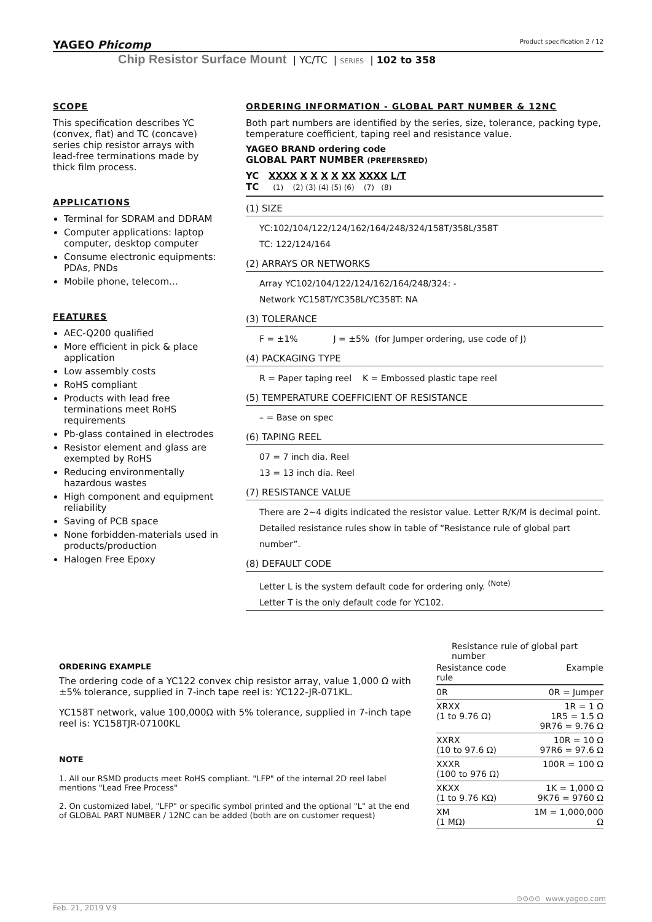YAGEO Phicomp Product specification 2 / 12
Chip Resistor Surface Mount | YC/TC | SERIES | 102 to 358
SCOPE
This specification describes YC (convex, flat) and TC (concave) series chip resistor arrays with lead-free terminations made by thick film process.
APPLICATIONS
Terminal for SDRAM and DDRAM
Computer applications: laptop computer, desktop computer
Consume electronic equipments: PDAs, PNDs
Mobile phone, telecom…
FEATURES
AEC-Q200 qualified
More efficient in pick & place application
Low assembly costs
RoHS compliant
Products with lead free terminations meet RoHS requirements
Pb-glass contained in electrodes
Resistor element and glass are exempted by RoHS
Reducing environmentally hazardous wastes
High component and equipment reliability
Saving of PCB space
None forbidden-materials used in products/production
Halogen Free Epoxy
ORDERING INFORMATION - GLOBAL PART NUMBER & 12NC
Both part numbers are identified by the series, size, tolerance, packing type, temperature coefficient, taping reel and resistance value.
YAGEO BRAND ordering code
GLOBAL PART NUMBER (PREFERSRED)
YC XXXX X X X X XX XXXX L/T
TC (1) (2) (3) (4) (5) (6) (7) (8)
(1) SIZE
YC:102/104/122/124/162/164/248/324/158T/358L/358T
TC: 122/124/164
(2) ARRAYS OR NETWORKS
Array YC102/104/122/124/162/164/248/324: -
Network YC158T/YC358L/YC358T: NA
(3) TOLERANCE
F = ±1% J = ±5% (for Jumper ordering, use code of J)
(4) PACKAGING TYPE
R = Paper taping reel K = Embossed plastic tape reel
(5) TEMPERATURE COEFFICIENT OF RESISTANCE
– = Base on spec
(6) TAPING REEL
07 = 7 inch dia. Reel
13 = 13 inch dia. Reel
(7) RESISTANCE VALUE
There are 2~4 digits indicated the resistor value. Letter R/K/M is decimal point.
Detailed resistance rules show in table of “Resistance rule of global part number”.
(8) DEFAULT CODE
Letter L is the system default code for ordering only. <sup>(Note)</sup>
Letter T is the only default code for YC102.
ORDERING EXAMPLE
The ordering code of a YC122 convex chip resistor array, value 1,000 Ω with ±5% tolerance, supplied in 7-inch tape reel is: YC122-JR-071KL.
YC158T network, value 100,000Ω with 5% tolerance, supplied in 7-inch tape reel is: YC158TJR-07100KL
NOTE
1. All our RSMD products meet RoHS compliant. "LFP" of the internal 2D reel label mentions "Lead Free Process"
2. On customized label, "LFP" or specific symbol printed and the optional "L" at the end of GLOBAL PART NUMBER / 12NC can be added (both are on customer request)
Resistance rule of global part number
| Resistance code rule | Example |
| --- | --- |
| 0R | 0R = Jumper |
| XRXX (1 to 9.76 Ω) | 1R = 1 Ω 1R5 = 1.5 Ω 9R76 = 9.76 Ω |
| XXRX (10 to 97.6 Ω) | 10R = 10 Ω 97R6 = 97.6 Ω |
| XXXR (100 to 976 Ω) | 100R = 100 Ω |
| XKXX (1 to 9.76 KΩ) | 1K = 1,000 Ω 9K76 = 9760 Ω |
| XM (1 MΩ) | 1M = 1,000,000 Ω |
⊙⊙⊙⊙ www.yageo.com
Feb. 21, 2019 V.9